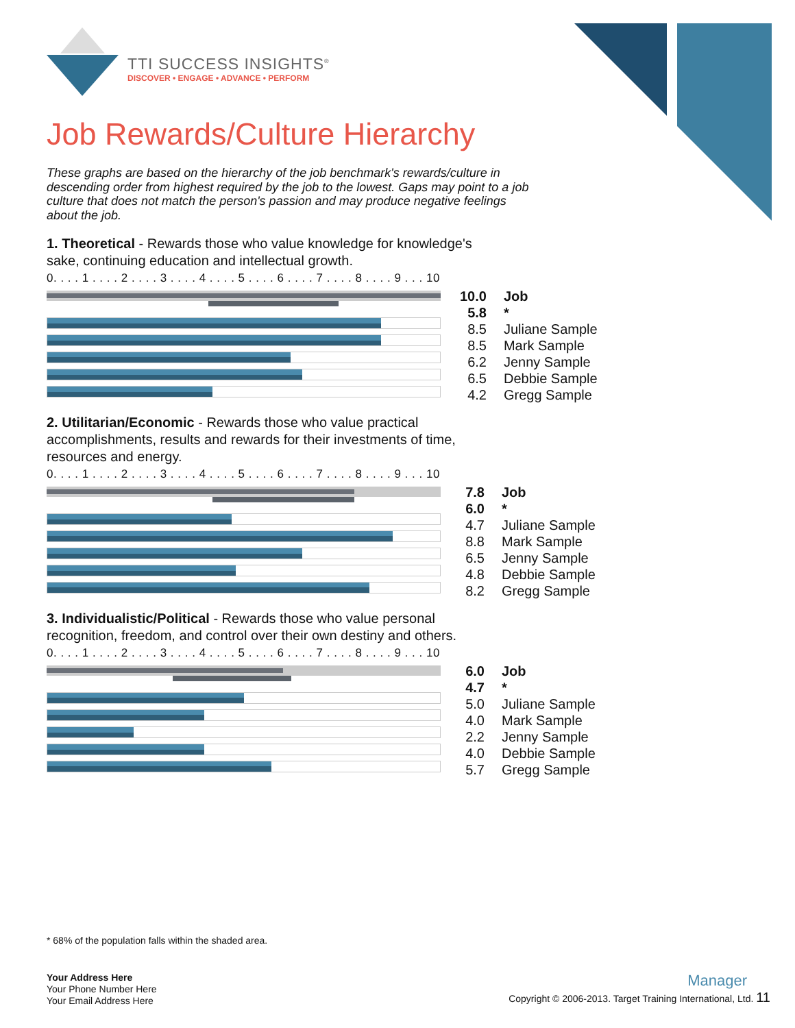TTI SUCCESS INSIGHTS<sup>®</sup>
DISCOVER • ENGAGE • ADVANCE • PERFORM
Job Rewards/Culture Hierarchy
These graphs are based on the hierarchy of the job benchmark's rewards/culture in descending order from highest required by the job to the lowest. Gaps may point to a job culture that does not match the person's passion and may produce negative feelings about the job.
1. Theoretical - Rewards those who value knowledge for knowledge's sake, continuing education and intellectual growth.
0. . . . 1 . . . . 2 . . . . 3 . . . . 4 . . . . 5 . . . . 6 . . . . 7 . . . . 8 . . . . 9 . . . 10
| 10.0 | Job |
| 5.8 | * |
| 8.5 | Juliane Sample |
| 8.5 | Mark Sample |
| 6.2 | Jenny Sample |
| 6.5 | Debbie Sample |
| 4.2 | Gregg Sample |
2. Utilitarian/Economic - Rewards those who value practical accomplishments, results and rewards for their investments of time, resources and energy.
0. . . . 1 . . . . 2 . . . . 3 . . . . 4 . . . . 5 . . . . 6 . . . . 7 . . . . 8 . . . . 9 . . . 10
| 7.8 | Job |
| 6.0 | * |
| 4.7 | Juliane Sample |
| 8.8 | Mark Sample |
| 6.5 | Jenny Sample |
| 4.8 | Debbie Sample |
| 8.2 | Gregg Sample |
3. Individualistic/Political - Rewards those who value personal recognition, freedom, and control over their own destiny and others.
0. . . . 1 . . . . 2 . . . . 3 . . . . 4 . . . . 5 . . . . 6 . . . . 7 . . . . 8 . . . . 9 . . . 10
| 6.0 | Job |
| 4.7 | * |
| 5.0 | Juliane Sample |
| 4.0 | Mark Sample |
| 2.2 | Jenny Sample |
| 4.0 | Debbie Sample |
| 5.7 | Gregg Sample |
* 68% of the population falls within the shaded area.
Your Address Here
Your Phone Number Here
Your Email Address Here
Manager
Copyright © 2006-2013. Target Training International, Ltd. 11